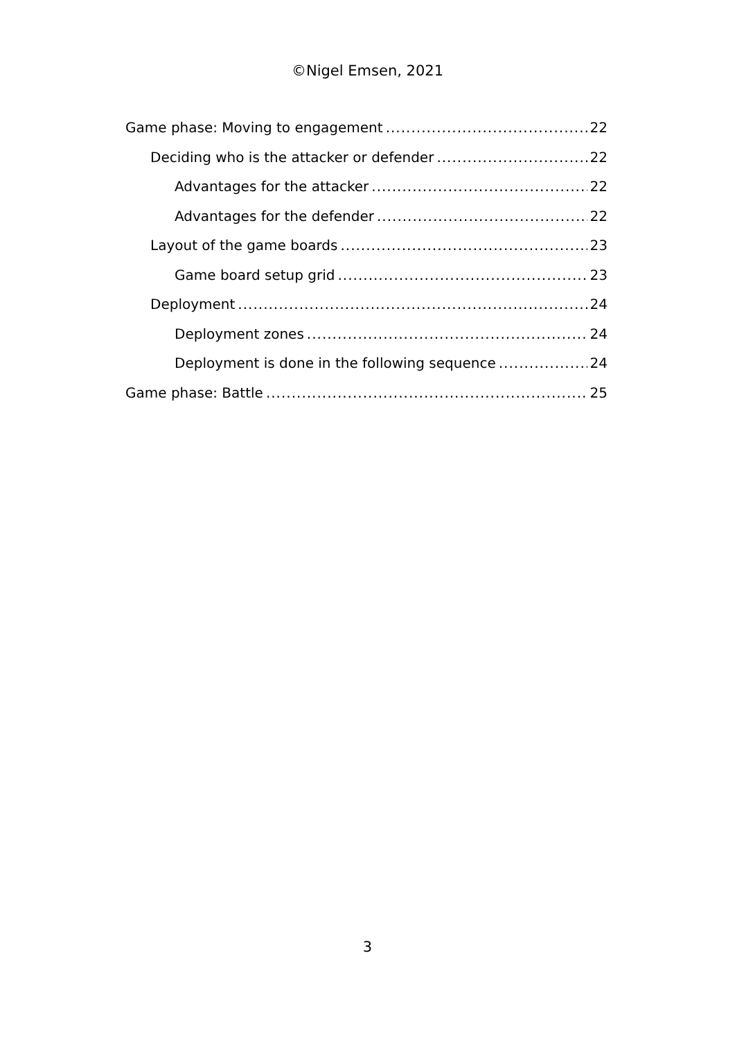©Nigel Emsen, 2021
Game phase: Moving to engagement 22
Deciding who is the attacker or defender 22
Advantages for the attacker 22
Advantages for the defender 22
Layout of the game boards 23
Game board setup grid 23
Deployment 24
Deployment zones 24
Deployment is done in the following sequence 24
Game phase: Battle 25
3